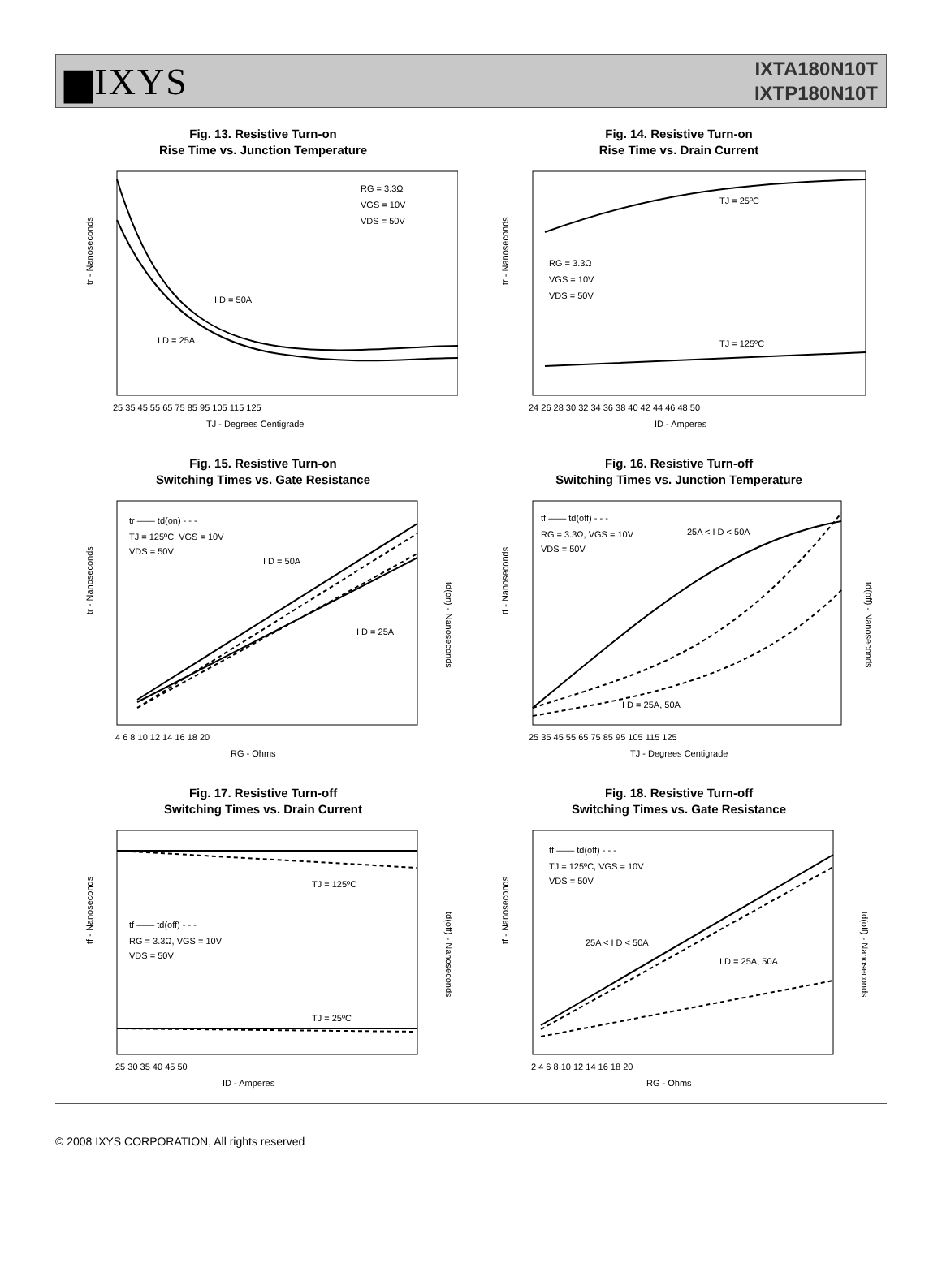▆IXYS
IXTA180N10T
IXTP180N10T
Fig. 13. Resistive Turn-on
Rise Time vs. Junction Temperature
tr - Nanoseconds
RG = 3.3Ω
VGS = 10V
VDS = 50V
I D = 50A
I D = 25A
TJ - Degrees Centigrade
25 35 45 55 65 75 85 95 105 115 125
Fig. 14. Resistive Turn-on
Rise Time vs. Drain Current
tr - Nanoseconds
RG = 3.3Ω
VGS = 10V
VDS = 50V
TJ = 25ºC
TJ = 125ºC
ID - Amperes
24 26 28 30 32 34 36 38 40 42 44 46 48 50
Fig. 15. Resistive Turn-on
Switching Times vs. Gate Resistance
tr - Nanoseconds
tr —— td(on) - - -
TJ = 125ºC, VGS = 10V
VDS = 50V
I D = 50A
I D = 25A
td(on) - Nanoseconds
RG - Ohms
4 6 8 10 12 14 16 18 20
Fig. 16. Resistive Turn-off
Switching Times vs. Junction Temperature
tf - Nanoseconds
tf —— td(off) - - -
RG = 3.3Ω, VGS = 10V
VDS = 50V
25A < I D < 50A
I D = 25A, 50A
td(off) - Nanoseconds
TJ - Degrees Centigrade
25 35 45 55 65 75 85 95 105 115 125
Fig. 17. Resistive Turn-off
Switching Times vs. Drain Current
tf - Nanoseconds
tf —— td(off) - - -
RG = 3.3Ω, VGS = 10V
VDS = 50V
TJ = 125ºC
TJ = 25ºC
td(off) - Nanoseconds
ID - Amperes
25 30 35 40 45 50
Fig. 18. Resistive Turn-off
Switching Times vs. Gate Resistance
tf - Nanoseconds
tf —— td(off) - - -
TJ = 125ºC, VGS = 10V
VDS = 50V
25A < I D < 50A
I D = 25A, 50A
td(off) - Nanoseconds
RG - Ohms
2 4 6 8 10 12 14 16 18 20
© 2008 IXYS CORPORATION, All rights reserved